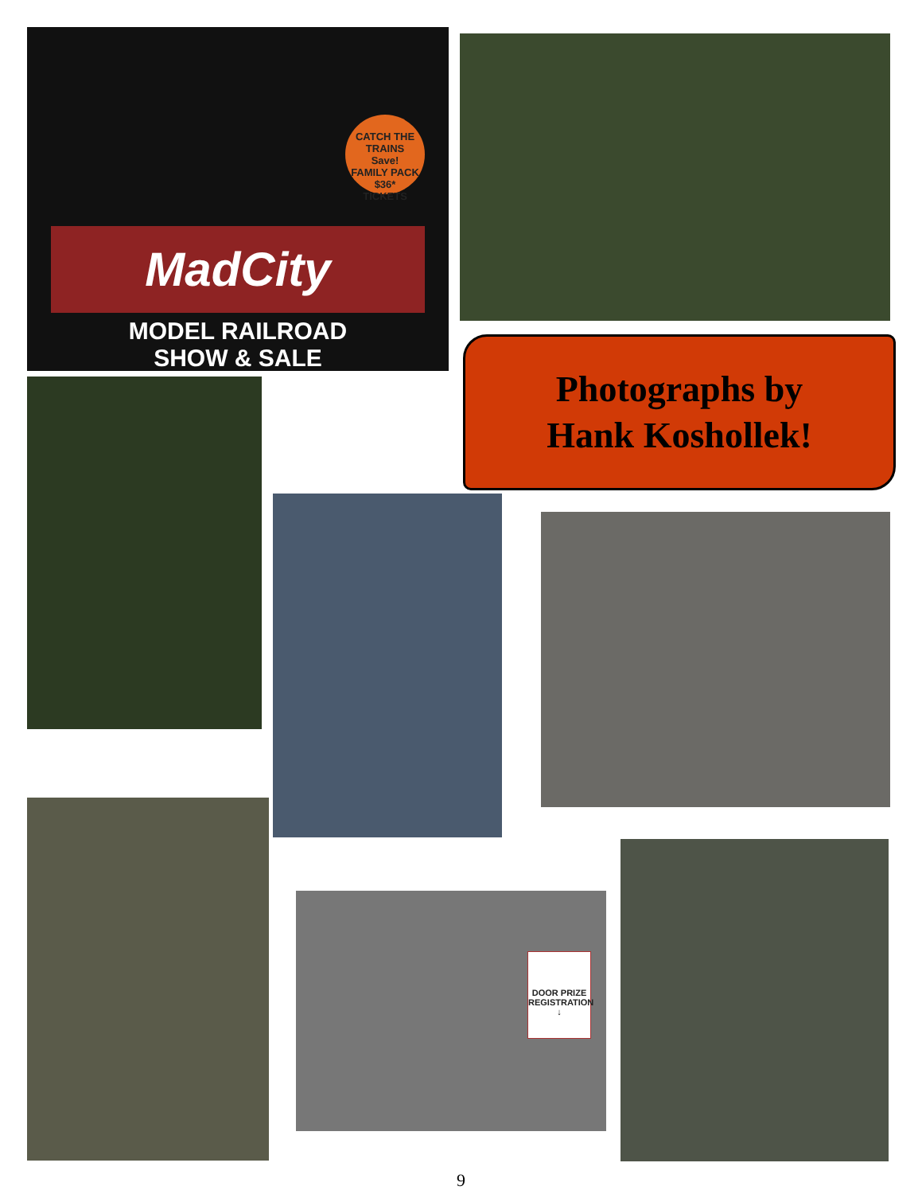CATCH THE TRAINS
Save!
FAMILY PACK
$36*
TICKETS
MadCity
MODEL RAILROAD
SHOW & SALE
Photographs by
Hank Koshollek!
DOOR PRIZE
REGISTRATION
↓
9